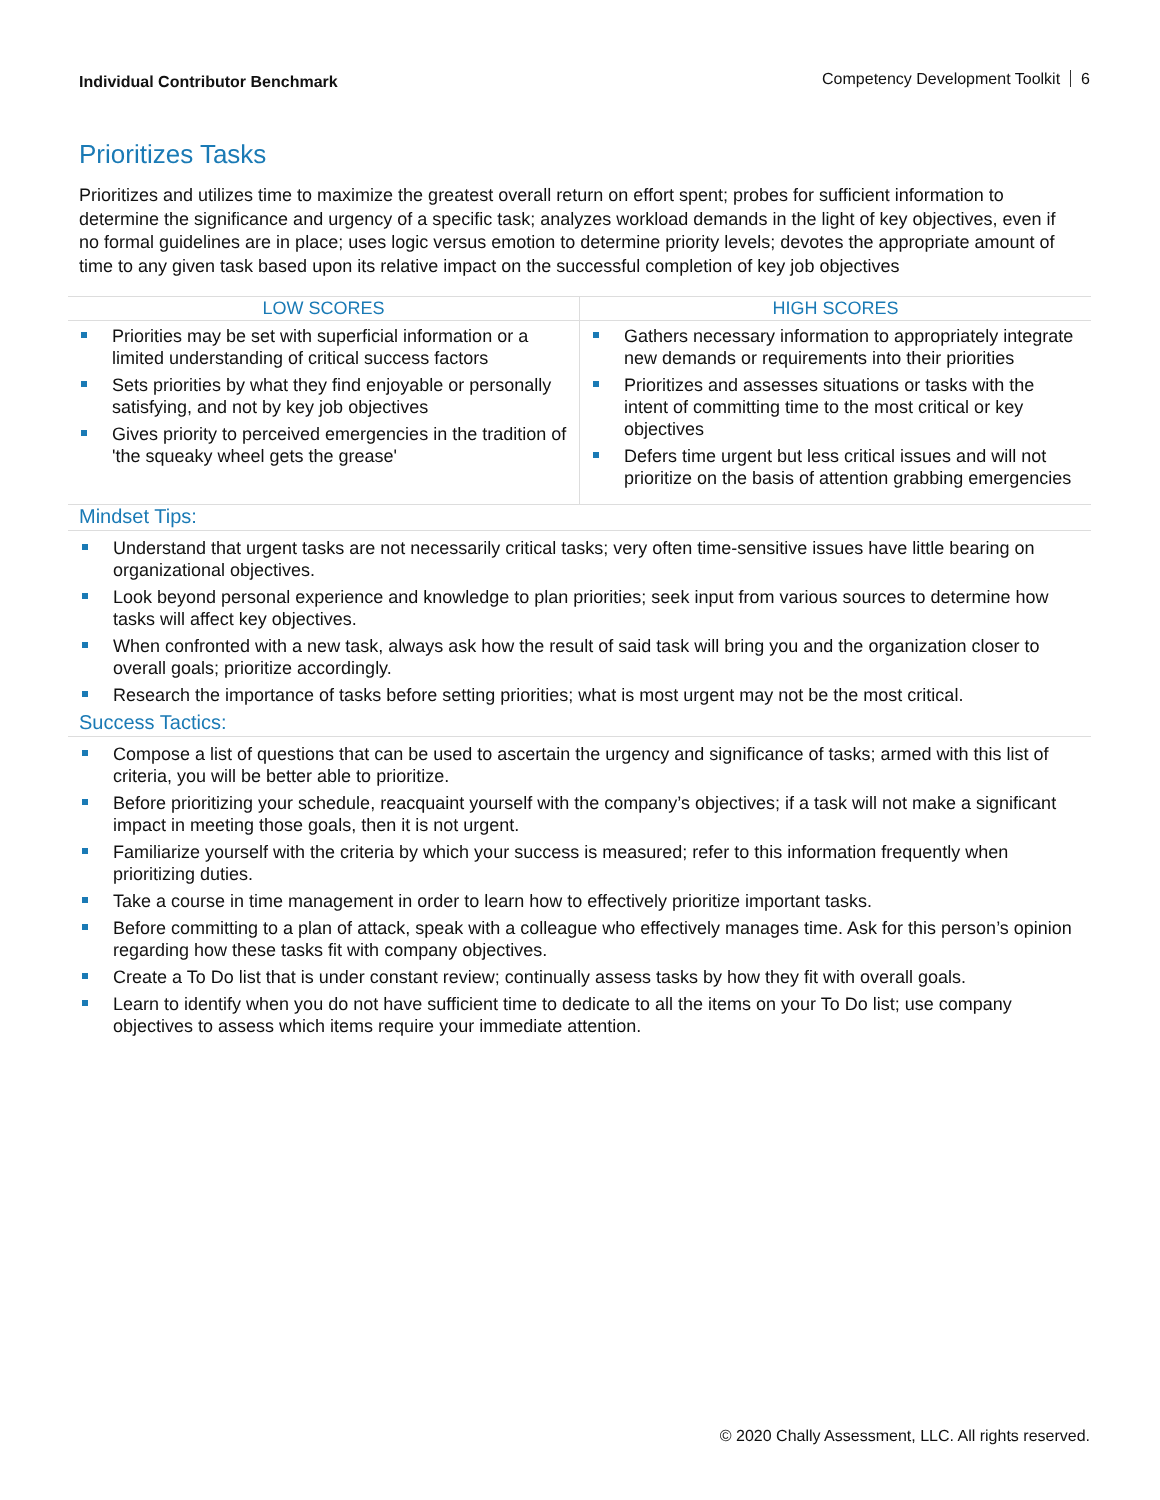Individual Contributor Benchmark Competency Development Toolkit 6
Prioritizes Tasks
Prioritizes and utilizes time to maximize the greatest overall return on effort spent; probes for sufficient information to determine the significance and urgency of a specific task; analyzes workload demands in the light of key objectives, even if no formal guidelines are in place; uses logic versus emotion to determine priority levels; devotes the appropriate amount of time to any given task based upon its relative impact on the successful completion of key job objectives
| LOW SCORES | HIGH SCORES |
| --- | --- |
| Priorities may be set with superficial information or a limited understanding of critical success factors Sets priorities by what they find enjoyable or personally satisfying, and not by key job objectives Gives priority to perceived emergencies in the tradition of 'the squeaky wheel gets the grease' | Gathers necessary information to appropriately integrate new demands or requirements into their priorities Prioritizes and assesses situations or tasks with the intent of committing time to the most critical or key objectives Defers time urgent but less critical issues and will not prioritize on the basis of attention grabbing emergencies |
Mindset Tips:
Understand that urgent tasks are not necessarily critical tasks; very often time-sensitive issues have little bearing on organizational objectives.
Look beyond personal experience and knowledge to plan priorities; seek input from various sources to determine how tasks will affect key objectives.
When confronted with a new task, always ask how the result of said task will bring you and the organization closer to overall goals; prioritize accordingly.
Research the importance of tasks before setting priorities; what is most urgent may not be the most critical.
Success Tactics:
Compose a list of questions that can be used to ascertain the urgency and significance of tasks; armed with this list of criteria, you will be better able to prioritize.
Before prioritizing your schedule, reacquaint yourself with the company’s objectives; if a task will not make a significant impact in meeting those goals, then it is not urgent.
Familiarize yourself with the criteria by which your success is measured; refer to this information frequently when prioritizing duties.
Take a course in time management in order to learn how to effectively prioritize important tasks.
Before committing to a plan of attack, speak with a colleague who effectively manages time. Ask for this person’s opinion regarding how these tasks fit with company objectives.
Create a To Do list that is under constant review; continually assess tasks by how they fit with overall goals.
Learn to identify when you do not have sufficient time to dedicate to all the items on your To Do list; use company objectives to assess which items require your immediate attention.
© 2020 Chally Assessment, LLC. All rights reserved.